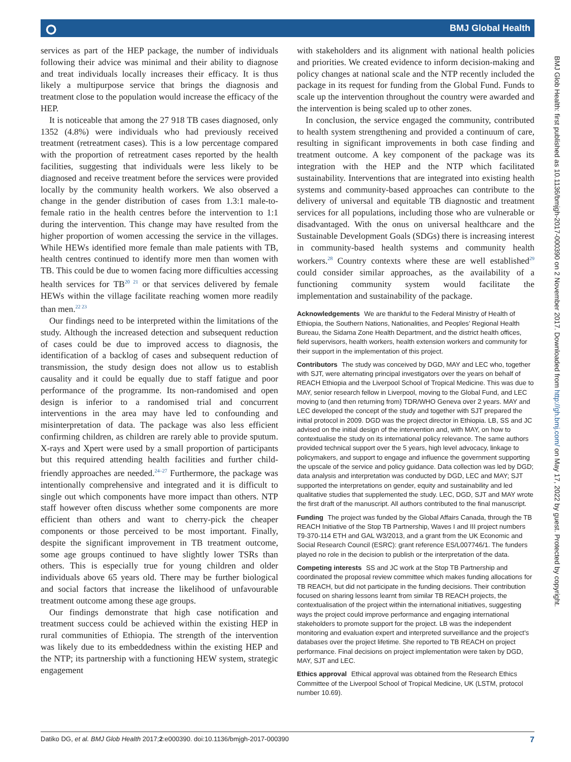⭘ BMJ Global Health
services as part of the HEP package, the number of individuals following their advice was minimal and their ability to diagnose and treat individuals locally increases their efficacy. It is thus likely a multipurpose service that brings the diagnosis and treatment close to the population would increase the efficacy of the HEP.
It is noticeable that among the 27 918 TB cases diagnosed, only 1352 (4.8%) were individuals who had previously received treatment (retreatment cases). This is a low percentage compared with the proportion of retreatment cases reported by the health facilities, suggesting that individuals were less likely to be diagnosed and receive treatment before the services were provided locally by the community health workers. We also observed a change in the gender distribution of cases from 1.3:1 male-to-female ratio in the health centres before the intervention to 1:1 during the intervention. This change may have resulted from the higher proportion of women accessing the service in the villages. While HEWs identified more female than male patients with TB, health centres continued to identify more men than women with TB. This could be due to women facing more difficulties accessing health services for TB<sup>20 21</sup> or that services delivered by female HEWs within the village facilitate reaching women more readily than men.<sup>22 23</sup>
Our findings need to be interpreted within the limitations of the study. Although the increased detection and subsequent reduction of cases could be due to improved access to diagnosis, the identification of a backlog of cases and subsequent reduction of transmission, the study design does not allow us to establish causality and it could be equally due to staff fatigue and poor performance of the programme. Its non-randomised and open design is inferior to a randomised trial and concurrent interventions in the area may have led to confounding and misinterpretation of data. The package was also less efficient confirming children, as children are rarely able to provide sputum. X-rays and Xpert were used by a small proportion of participants but this required attending health facilities and further child-friendly approaches are needed.<sup>24–27</sup> Furthermore, the package was intentionally comprehensive and integrated and it is difficult to single out which components have more impact than others. NTP staff however often discuss whether some components are more efficient than others and want to cherry-pick the cheaper components or those perceived to be most important. Finally, despite the significant improvement in TB treatment outcome, some age groups continued to have slightly lower TSRs than others. This is especially true for young children and older individuals above 65 years old. There may be further biological and social factors that increase the likelihood of unfavourable treatment outcome among these age groups.
Our findings demonstrate that high case notification and treatment success could be achieved within the existing HEP in rural communities of Ethiopia. The strength of the intervention was likely due to its embeddedness within the existing HEP and the NTP; its partnership with a functioning HEW system, strategic engagement
with stakeholders and its alignment with national health policies and priorities. We created evidence to inform decision-making and policy changes at national scale and the NTP recently included the package in its request for funding from the Global Fund. Funds to scale up the intervention throughout the country were awarded and the intervention is being scaled up to other zones.
In conclusion, the service engaged the community, contributed to health system strengthening and provided a continuum of care, resulting in significant improvements in both case finding and treatment outcome. A key component of the package was its integration with the HEP and the NTP which facilitated sustainability. Interventions that are integrated into existing health systems and community-based approaches can contribute to the delivery of universal and equitable TB diagnostic and treatment services for all populations, including those who are vulnerable or disadvantaged. With the onus on universal healthcare and the Sustainable Development Goals (SDGs) there is increasing interest in community-based health systems and community health workers.<sup>28</sup> Country contexts where these are well established<sup>29</sup> could consider similar approaches, as the availability of a functioning community system would facilitate the implementation and sustainability of the package.
Acknowledgements We are thankful to the Federal Ministry of Health of Ethiopia, the Southern Nations, Nationalities, and Peoples’ Regional Health Bureau, the Sidama Zone Health Department, and the district health offices, field supervisors, health workers, health extension workers and community for their support in the implementation of this project.
Contributors The study was conceived by DGD, MAY and LEC who, together with SJT, were alternating principal investigators over the years on behalf of REACH Ethiopia and the Liverpool School of Tropical Medicine. This was due to MAY, senior research fellow in Liverpool, moving to the Global Fund, and LEC moving to (and then returning from) TDR/WHO Geneva over 2 years. MAY and LEC developed the concept of the study and together with SJT prepared the initial protocol in 2009. DGD was the project director in Ethiopia. LB, SS and JC advised on the initial design of the intervention and, with MAY, on how to contextualise the study on its international policy relevance. The same authors provided technical support over the 5 years, high level advocacy, linkage to policymakers, and support to engage and influence the government supporting the upscale of the service and policy guidance. Data collection was led by DGD; data analysis and interpretation was conducted by DGD, LEC and MAY; SJT supported the interpretations on gender, equity and sustainability and led qualitative studies that supplemented the study. LEC, DGD, SJT and MAY wrote the first draft of the manuscript. All authors contributed to the final manuscript.
Funding The project was funded by the Global Affairs Canada, through the TB REACH Initiative of the Stop TB Partnership, Waves I and III project numbers T9-370-114 ETH and GAL W3/2013, and a grant from the UK Economic and Social Research Council (ESRC): grant reference ES/L007746/1. The funders played no role in the decision to publish or the interpretation of the data.
Competing interests SS and JC work at the Stop TB Partnership and coordinated the proposal review committee which makes funding allocations for TB REACH, but did not participate in the funding decisions. Their contribution focused on sharing lessons learnt from similar TB REACH projects, the contextualisation of the project within the international initiatives, suggesting ways the project could improve performance and engaging international stakeholders to promote support for the project. LB was the independent monitoring and evaluation expert and interpreted surveillance and the project’s databases over the project lifetime. She reported to TB REACH on project performance. Final decisions on project implementation were taken by DGD, MAY, SJT and LEC.
Ethics approval Ethical approval was obtained from the Research Ethics Committee of the Liverpool School of Tropical Medicine, UK (LSTM, protocol number 10.69).
BMJ Glob Health: first published as 10.1136/bmjgh-2017-000390 on 2 November 2017. Downloaded from http://gh.bmj.com/ on May 17, 2022 by guest. Protected by copyright.
Datiko DG, et al. BMJ Glob Health 2017;2:e000390. doi:10.1136/bmjgh-2017-000390 7